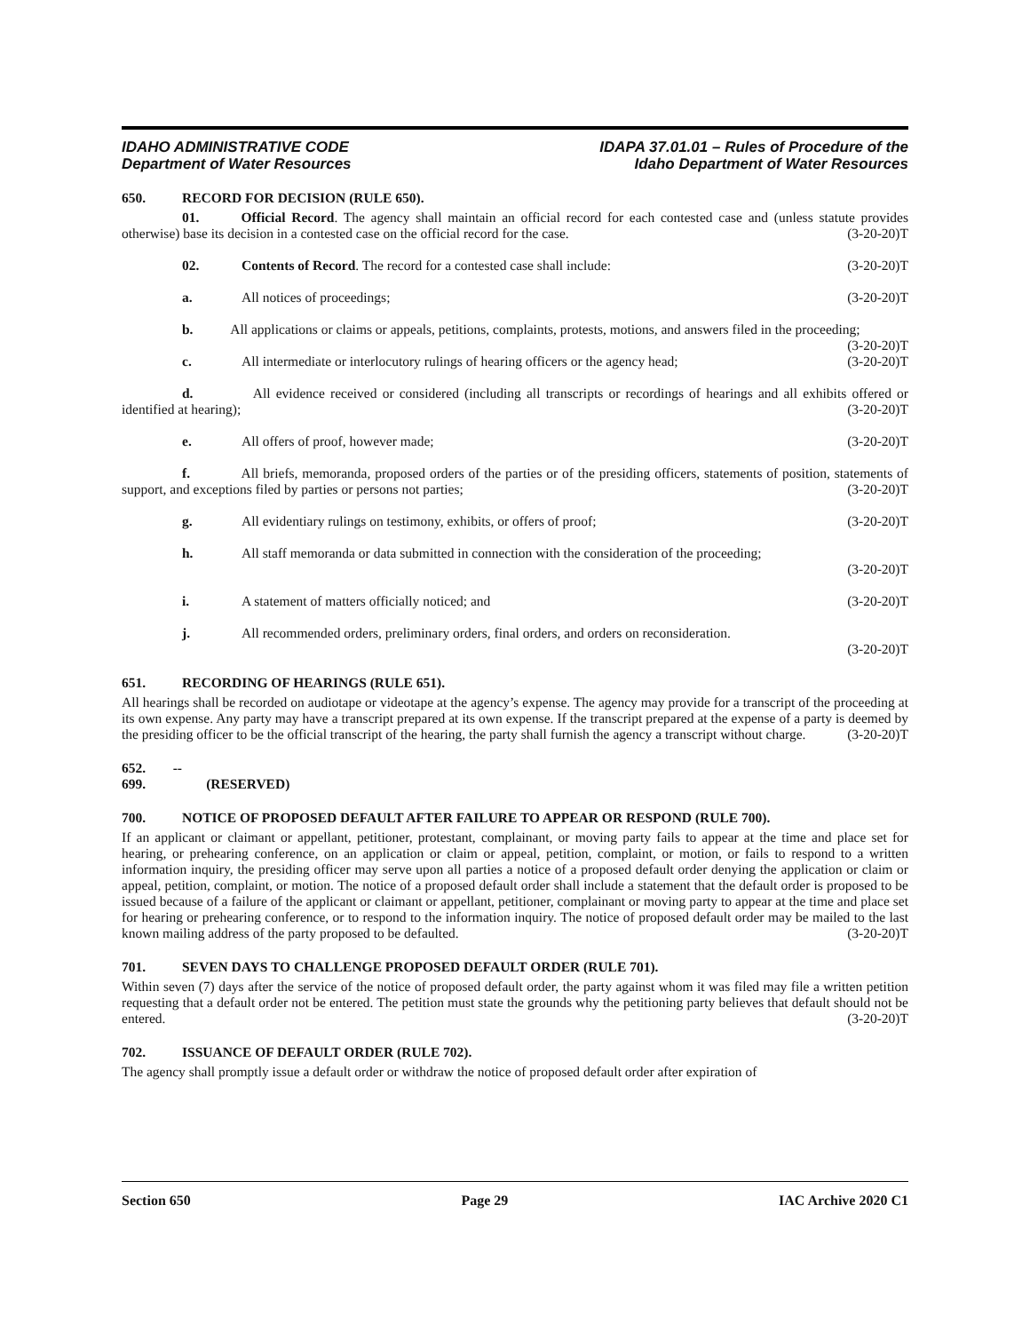IDAHO ADMINISTRATIVE CODE
Department of Water Resources
IDAPA 37.01.01 – Rules of Procedure of the
Idaho Department of Water Resources
650. RECORD FOR DECISION (RULE 650).
01. Official Record. The agency shall maintain an official record for each contested case and (unless statute provides otherwise) base its decision in a contested case on the official record for the case. (3-20-20)T
02. Contents of Record. The record for a contested case shall include: (3-20-20)T
a. All notices of proceedings; (3-20-20)T
b. All applications or claims or appeals, petitions, complaints, protests, motions, and answers filed in the proceeding; (3-20-20)T
c. All intermediate or interlocutory rulings of hearing officers or the agency head; (3-20-20)T
d. All evidence received or considered (including all transcripts or recordings of hearings and all exhibits offered or identified at hearing); (3-20-20)T
e. All offers of proof, however made; (3-20-20)T
f. All briefs, memoranda, proposed orders of the parties or of the presiding officers, statements of position, statements of support, and exceptions filed by parties or persons not parties; (3-20-20)T
g. All evidentiary rulings on testimony, exhibits, or offers of proof; (3-20-20)T
h. All staff memoranda or data submitted in connection with the consideration of the proceeding;
(3-20-20)T
i. A statement of matters officially noticed; and (3-20-20)T
j. All recommended orders, preliminary orders, final orders, and orders on reconsideration.
(3-20-20)T
651. RECORDING OF HEARINGS (RULE 651).
All hearings shall be recorded on audiotape or videotape at the agency’s expense. The agency may provide for a transcript of the proceeding at its own expense. Any party may have a transcript prepared at its own expense. If the transcript prepared at the expense of a party is deemed by the presiding officer to be the official transcript of the hearing, the party shall furnish the agency a transcript without charge. (3-20-20)T
652. -- 699. (RESERVED)
700. NOTICE OF PROPOSED DEFAULT AFTER FAILURE TO APPEAR OR RESPOND (RULE 700).
If an applicant or claimant or appellant, petitioner, protestant, complainant, or moving party fails to appear at the time and place set for hearing, or prehearing conference, on an application or claim or appeal, petition, complaint, or motion, or fails to respond to a written information inquiry, the presiding officer may serve upon all parties a notice of a proposed default order denying the application or claim or appeal, petition, complaint, or motion. The notice of a proposed default order shall include a statement that the default order is proposed to be issued because of a failure of the applicant or claimant or appellant, petitioner, complainant or moving party to appear at the time and place set for hearing or prehearing conference, or to respond to the information inquiry. The notice of proposed default order may be mailed to the last known mailing address of the party proposed to be defaulted. (3-20-20)T
701. SEVEN DAYS TO CHALLENGE PROPOSED DEFAULT ORDER (RULE 701).
Within seven (7) days after the service of the notice of proposed default order, the party against whom it was filed may file a written petition requesting that a default order not be entered. The petition must state the grounds why the petitioning party believes that default should not be entered. (3-20-20)T
702. ISSUANCE OF DEFAULT ORDER (RULE 702).
The agency shall promptly issue a default order or withdraw the notice of proposed default order after expiration of
Section 650 Page 29 IAC Archive 2020 C1